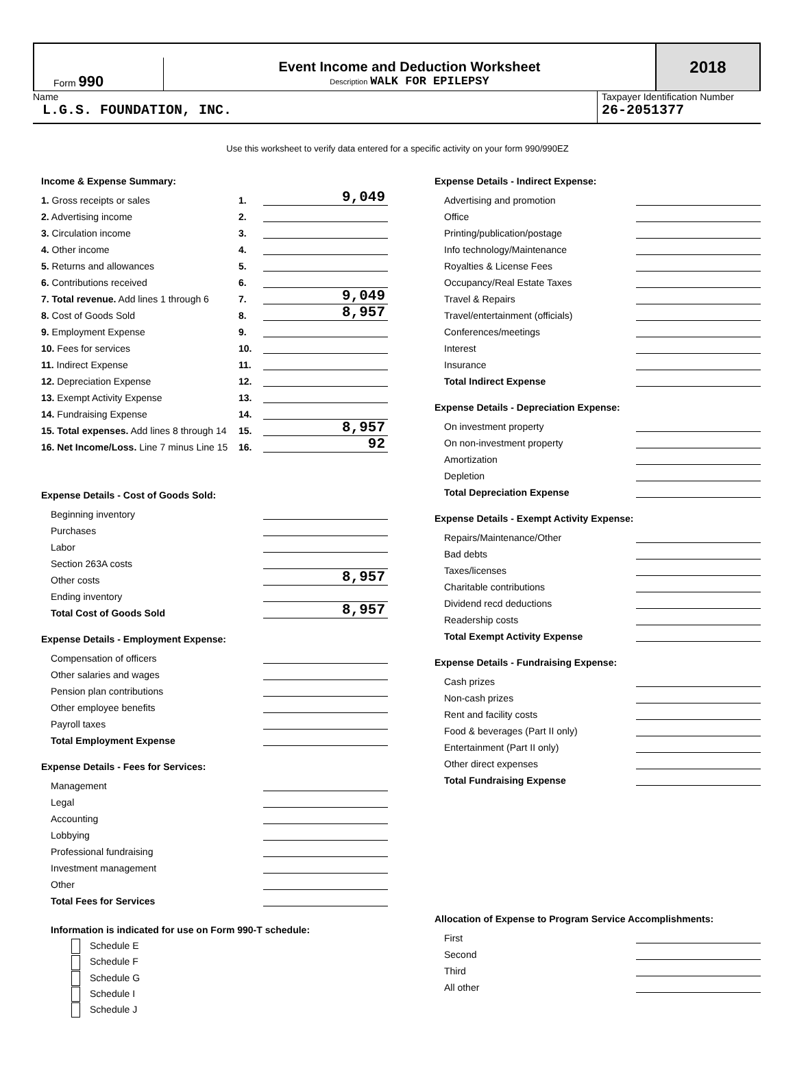Form 990
Event Income and Deduction Worksheet
Description WALK FOR EPILEPSY
2018
Name
L.G.S. FOUNDATION, INC.
Taxpayer Identification Number
26-2051377
Use this worksheet to verify data entered for a specific activity on your form 990/990EZ
Income & Expense Summary:
| 1. Gross receipts or sales | 1. | 9,049 |
| 2. Advertising income | 2. | |
| 3. Circulation income | 3. | |
| 4. Other income | 4. | |
| 5. Returns and allowances | 5. | |
| 6. Contributions received | 6. | |
| 7. Total revenue. Add lines 1 through 6 | 7. | 9,049 |
| 8. Cost of Goods Sold | 8. | 8,957 |
| 9. Employment Expense | 9. | |
| 10. Fees for services | 10. | |
| 11. Indirect Expense | 11. | |
| 12. Depreciation Expense | 12. | |
| 13. Exempt Activity Expense | 13. | |
| 14. Fundraising Expense | 14. | |
| 15. Total expenses. Add lines 8 through 14 | 15. | 8,957 |
| 16. Net Income/Loss. Line 7 minus Line 15 | 16. | 92 |
Expense Details - Cost of Goods Sold:
| Beginning inventory | |
| Purchases | |
| Labor | |
| Section 263A costs | |
| Other costs | 8,957 |
| Ending inventory | |
| Total Cost of Goods Sold | 8,957 |
Expense Details - Employment Expense:
| Compensation of officers | |
| Other salaries and wages | |
| Pension plan contributions | |
| Other employee benefits | |
| Payroll taxes | |
| Total Employment Expense | |
Expense Details - Fees for Services:
| Management | |
| Legal | |
| Accounting | |
| Lobbying | |
| Professional fundraising | |
| Investment management | |
| Other | |
| Total Fees for Services | |
Information is indicated for use on Form 990-T schedule:
Schedule E
Schedule F
Schedule G
Schedule I
Schedule J
Expense Details - Indirect Expense:
| Advertising and promotion | |
| Office | |
| Printing/publication/postage | |
| Info technology/Maintenance | |
| Royalties & License Fees | |
| Occupancy/Real Estate Taxes | |
| Travel & Repairs | |
| Travel/entertainment (officials) | |
| Conferences/meetings | |
| Interest | |
| Insurance | |
| Total Indirect Expense | |
Expense Details - Depreciation Expense:
| On investment property | |
| On non-investment property | |
| Amortization | |
| Depletion | |
| Total Depreciation Expense | |
Expense Details - Exempt Activity Expense:
| Repairs/Maintenance/Other | |
| Bad debts | |
| Taxes/licenses | |
| Charitable contributions | |
| Dividend recd deductions | |
| Readership costs | |
| Total Exempt Activity Expense | |
Expense Details - Fundraising Expense:
| Cash prizes | |
| Non-cash prizes | |
| Rent and facility costs | |
| Food & beverages (Part II only) | |
| Entertainment (Part II only) | |
| Other direct expenses | |
| Total Fundraising Expense | |
Allocation of Expense to Program Service Accomplishments:
| First | |
| Second | |
| Third | |
| All other | |